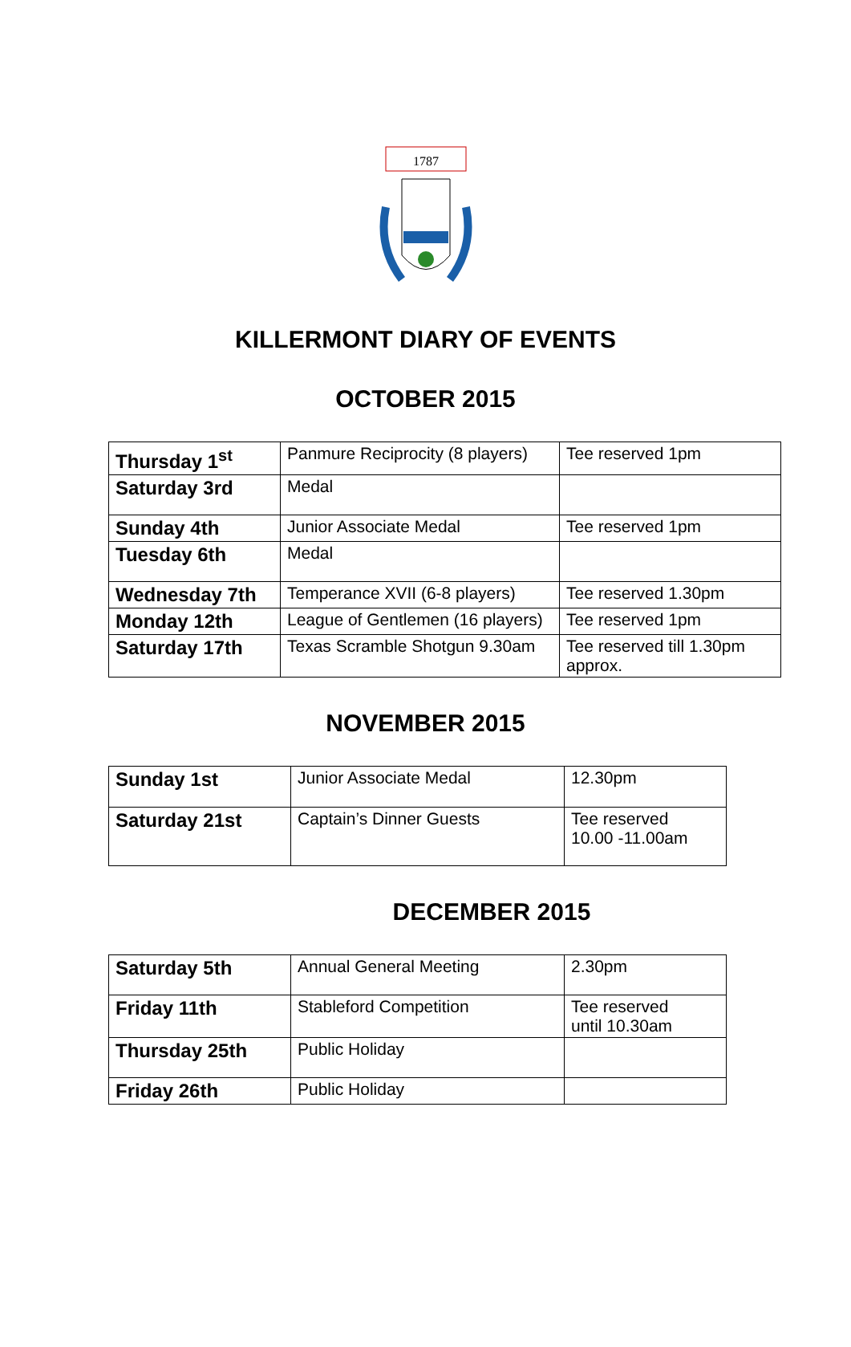1787
KILLERMONT DIARY OF EVENTS
OCTOBER 2015
| Thursday 1<sup>st</sup> | Panmure Reciprocity (8 players) | Tee reserved 1pm |
| Saturday 3rd | Medal | |
| Sunday 4th | Junior Associate Medal | Tee reserved 1pm |
| Tuesday 6th | Medal | |
| Wednesday 7th | Temperance XVII (6-8 players) | Tee reserved 1.30pm |
| Monday 12th | League of Gentlemen (16 players) | Tee reserved 1pm |
| Saturday 17th | Texas Scramble Shotgun 9.30am | Tee reserved till 1.30pm approx. |
NOVEMBER 2015
| Sunday 1st | Junior Associate Medal | 12.30pm |
| Saturday 21st | Captain’s Dinner Guests | Tee reserved 10.00 -11.00am |
DECEMBER 2015
| Saturday 5th | Annual General Meeting | 2.30pm |
| Friday 11th | Stableford Competition | Tee reserved until 10.30am |
| Thursday 25th | Public Holiday | |
| Friday 26th | Public Holiday | |